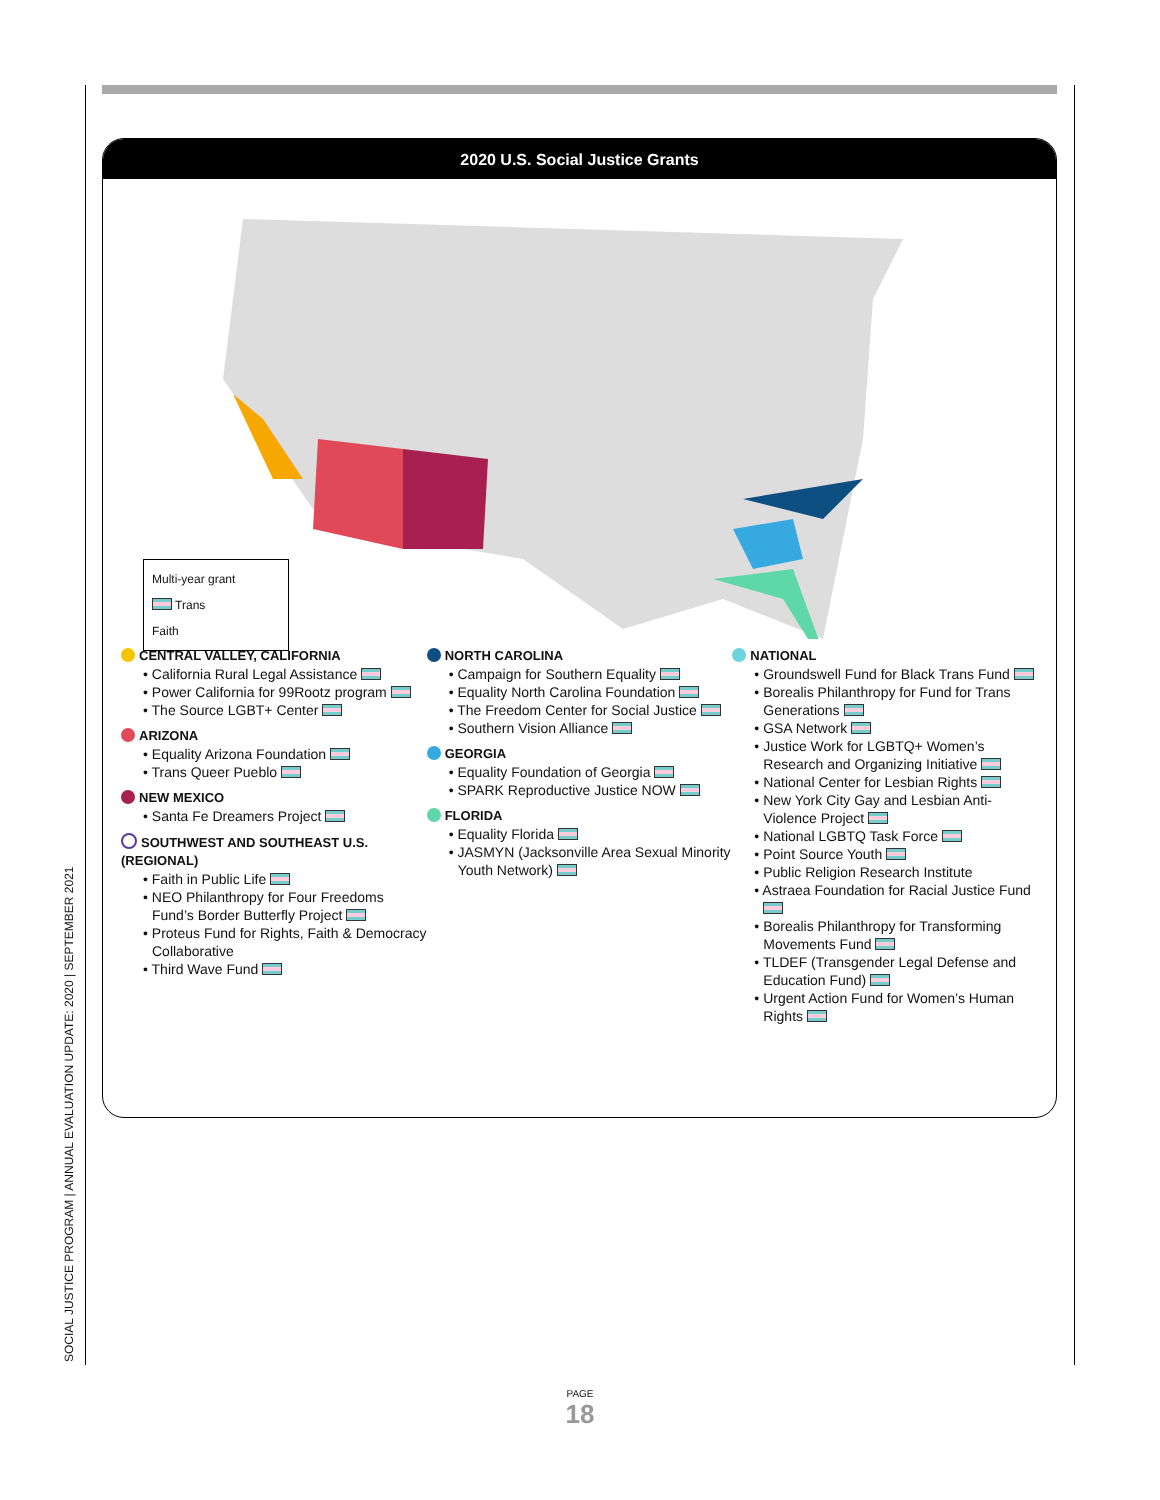SOCIAL JUSTICE PROGRAM | ANNUAL EVALUATION UPDATE: 2020 | SEPTEMBER 2021
2020 U.S. Social Justice Grants
Multi-year grant
Trans
Faith
CENTRAL VALLEY, CALIFORNIA
• California Rural Legal Assistance
• Power California for 99Rootz program
• The Source LGBT+ Center
ARIZONA
• Equality Arizona Foundation
• Trans Queer Pueblo
NEW MEXICO
• Santa Fe Dreamers Project
SOUTHWEST AND SOUTHEAST U.S. (REGIONAL)
• Faith in Public Life
• NEO Philanthropy for Four Freedoms Fund’s Border Butterfly Project
• Proteus Fund for Rights, Faith & Democracy Collaborative
• Third Wave Fund
NORTH CAROLINA
• Campaign for Southern Equality
• Equality North Carolina Foundation
• The Freedom Center for Social Justice
• Southern Vision Alliance
GEORGIA
• Equality Foundation of Georgia
• SPARK Reproductive Justice NOW
FLORIDA
• Equality Florida
• JASMYN (Jacksonville Area Sexual Minority Youth Network)
NATIONAL
• Groundswell Fund for Black Trans Fund
• Borealis Philanthropy for Fund for Trans Generations
• GSA Network
• Justice Work for LGBTQ+ Women’s Research and Organizing Initiative
• National Center for Lesbian Rights
• New York City Gay and Lesbian Anti-Violence Project
• National LGBTQ Task Force
• Point Source Youth
• Public Religion Research Institute
• Astraea Foundation for Racial Justice Fund
• Borealis Philanthropy for Transforming Movements Fund
• TLDEF (Transgender Legal Defense and Education Fund)
• Urgent Action Fund for Women’s Human Rights
PAGE
18